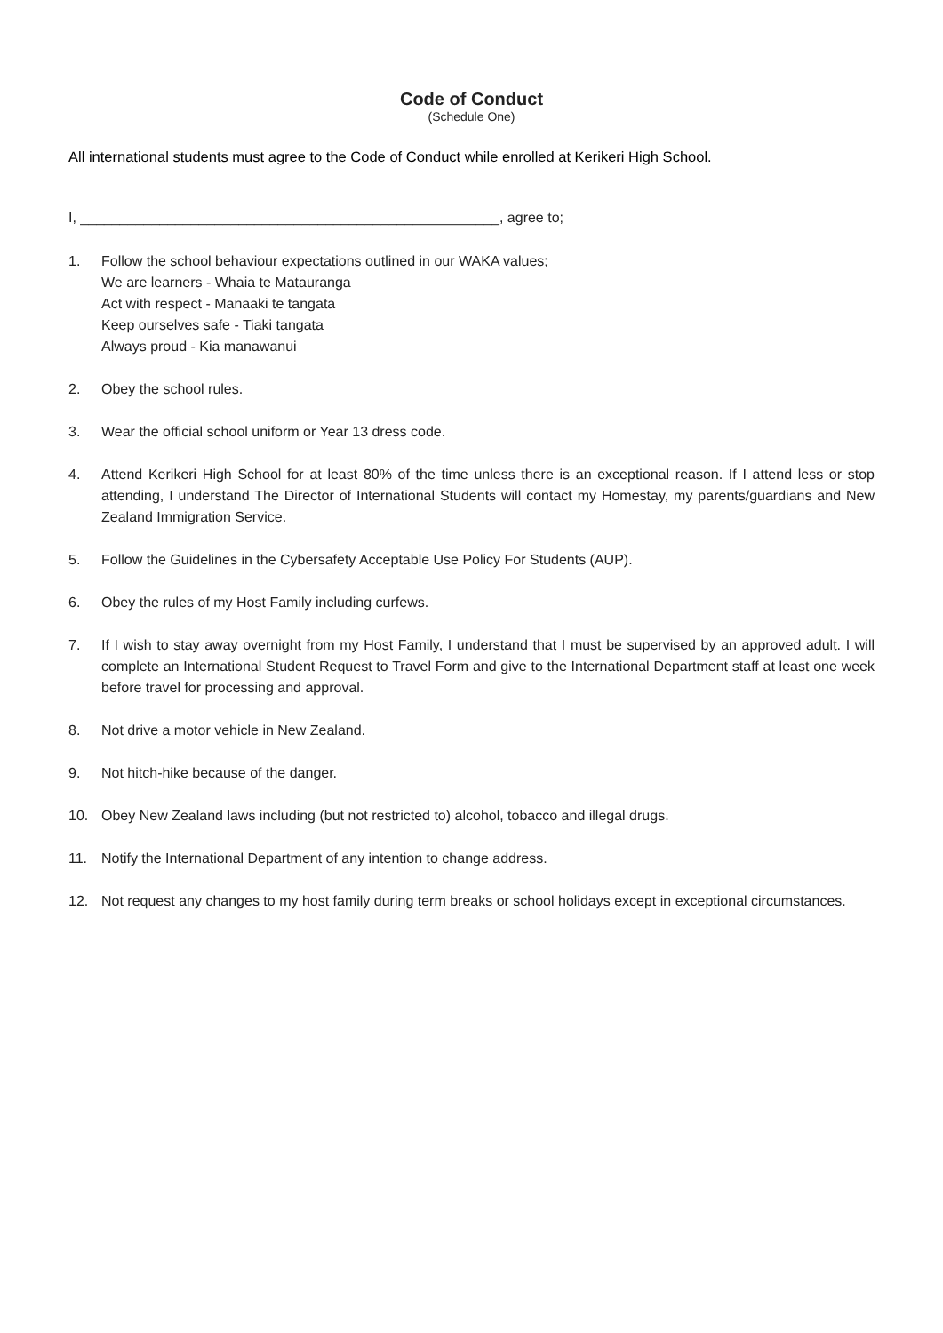Code of Conduct
(Schedule One)
All international students must agree to the Code of Conduct while enrolled at Kerikeri High School.
I, _____________________________________________________, agree to;
1. Follow the school behaviour expectations outlined in our WAKA values;
We are learners - Whaia te Matauranga
Act with respect - Manaaki te tangata
Keep ourselves safe - Tiaki tangata
Always proud - Kia manawanui
2. Obey the school rules.
3. Wear the official school uniform or Year 13 dress code.
4. Attend Kerikeri High School for at least 80% of the time unless there is an exceptional reason. If I attend less or stop attending, I understand The Director of International Students will contact my Homestay, my parents/guardians and New Zealand Immigration Service.
5. Follow the Guidelines in the Cybersafety Acceptable Use Policy For Students (AUP).
6. Obey the rules of my Host Family including curfews.
7. If I wish to stay away overnight from my Host Family, I understand that I must be supervised by an approved adult. I will complete an International Student Request to Travel Form and give to the International Department staff at least one week before travel for processing and approval.
8. Not drive a motor vehicle in New Zealand.
9. Not hitch-hike because of the danger.
10. Obey New Zealand laws including (but not restricted to) alcohol, tobacco and illegal drugs.
11. Notify the International Department of any intention to change address.
12. Not request any changes to my host family during term breaks or school holidays except in exceptional circumstances.